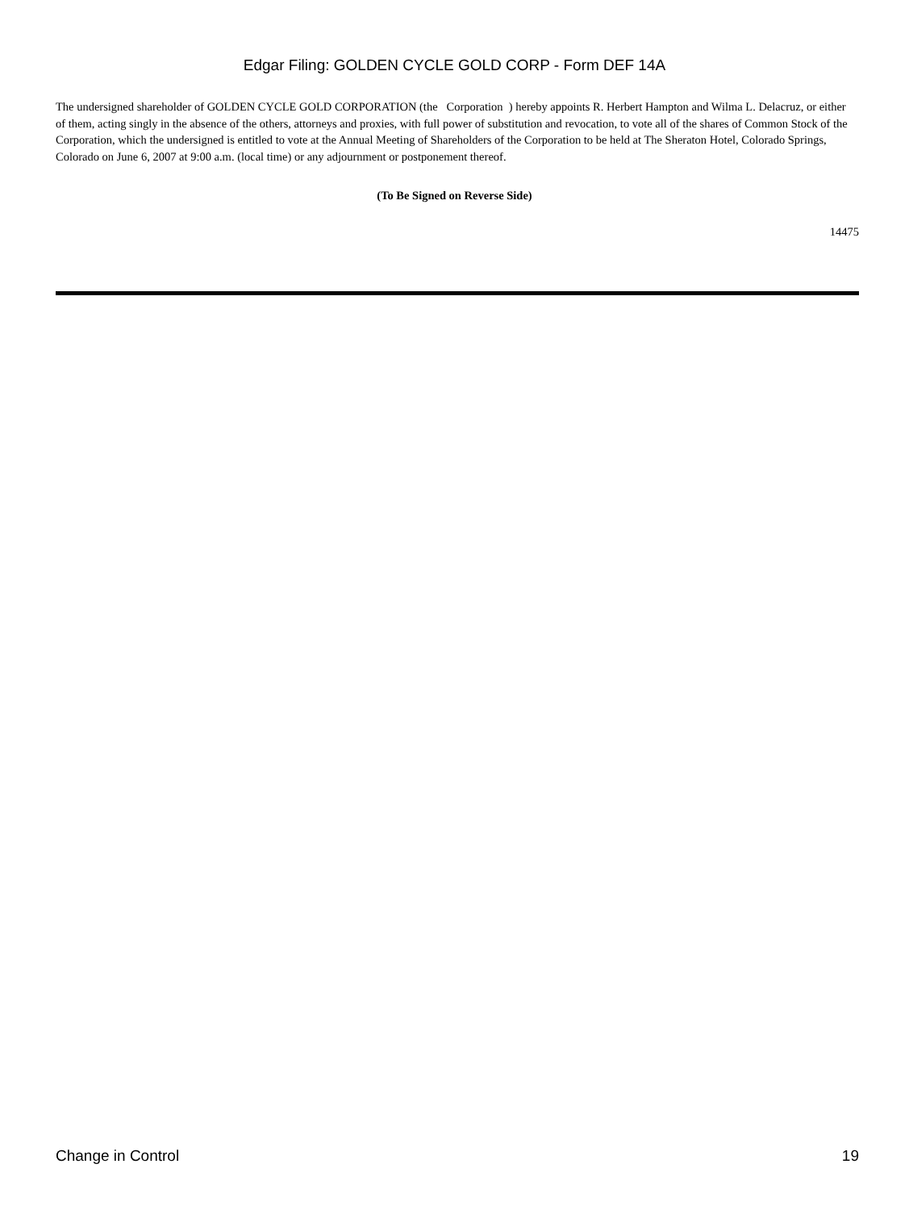Edgar Filing: GOLDEN CYCLE GOLD CORP - Form DEF 14A
The undersigned shareholder of GOLDEN CYCLE GOLD CORPORATION (the Corporation ) hereby appoints R. Herbert Hampton and Wilma L. Delacruz, or either of them, acting singly in the absence of the others, attorneys and proxies, with full power of substitution and revocation, to vote all of the shares of Common Stock of the Corporation, which the undersigned is entitled to vote at the Annual Meeting of Shareholders of the Corporation to be held at The Sheraton Hotel, Colorado Springs, Colorado on June 6, 2007 at 9:00 a.m. (local time) or any adjournment or postponement thereof.
(To Be Signed on Reverse Side)
14475
Change in Control 19